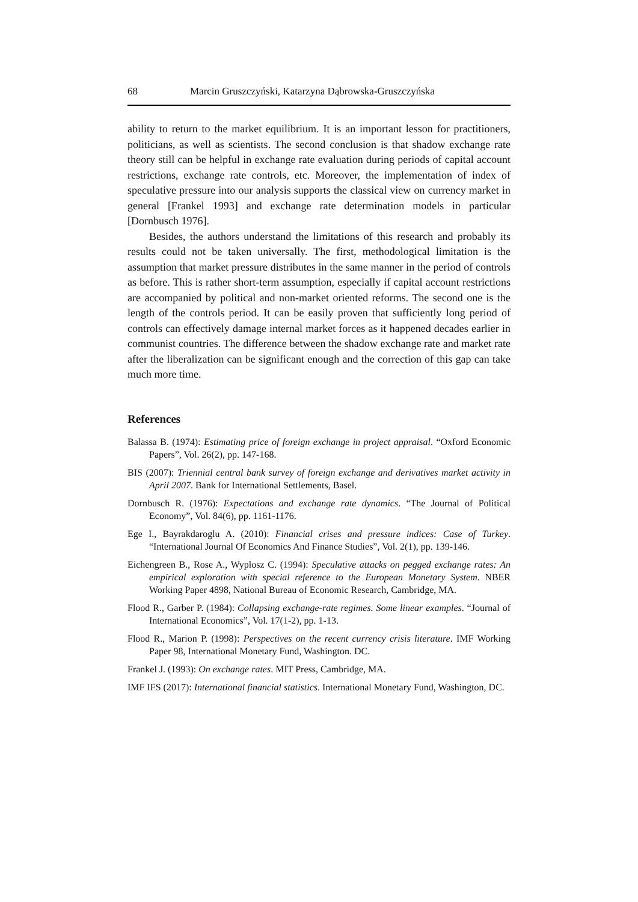68 Marcin Gruszczyński, Katarzyna Dąbrowska-Gruszczyńska
ability to return to the market equilibrium. It is an important lesson for practitioners, politicians, as well as scientists. The second conclusion is that shadow exchange rate theory still can be helpful in exchange rate evaluation during periods of capital account restrictions, exchange rate controls, etc. Moreover, the implementation of index of speculative pressure into our analysis supports the classical view on currency market in general [Frankel 1993] and exchange rate determination models in particular [Dornbusch 1976].
Besides, the authors understand the limitations of this research and probably its results could not be taken universally. The first, methodological limitation is the assumption that market pressure distributes in the same manner in the period of controls as before. This is rather short-term assumption, especially if capital account restrictions are accompanied by political and non-market oriented reforms. The second one is the length of the controls period. It can be easily proven that sufficiently long period of controls can effectively damage internal market forces as it happened decades earlier in communist countries. The difference between the shadow exchange rate and market rate after the liberalization can be significant enough and the correction of this gap can take much more time.
References
Balassa B. (1974): Estimating price of foreign exchange in project appraisal. “Oxford Economic Papers”, Vol. 26(2), pp. 147-168.
BIS (2007): Triennial central bank survey of foreign exchange and derivatives market activity in April 2007. Bank for International Settlements, Basel.
Dornbusch R. (1976): Expectations and exchange rate dynamics. “The Journal of Political Economy”, Vol. 84(6), pp. 1161-1176.
Ege I., Bayrakdaroglu A. (2010): Financial crises and pressure indices: Case of Turkey. “International Journal Of Economics And Finance Studies”, Vol. 2(1), pp. 139-146.
Eichengreen B., Rose A., Wyplosz C. (1994): Speculative attacks on pegged exchange rates: An empirical exploration with special reference to the European Monetary System. NBER Working Paper 4898, National Bureau of Economic Research, Cambridge, MA.
Flood R., Garber P. (1984): Collapsing exchange-rate regimes. Some linear examples. “Journal of International Economics”, Vol. 17(1-2), pp. 1-13.
Flood R., Marion P. (1998): Perspectives on the recent currency crisis literature. IMF Working Paper 98, International Monetary Fund, Washington. DC.
Frankel J. (1993): On exchange rates. MIT Press, Cambridge, MA.
IMF IFS (2017): International financial statistics. International Monetary Fund, Washington, DC.